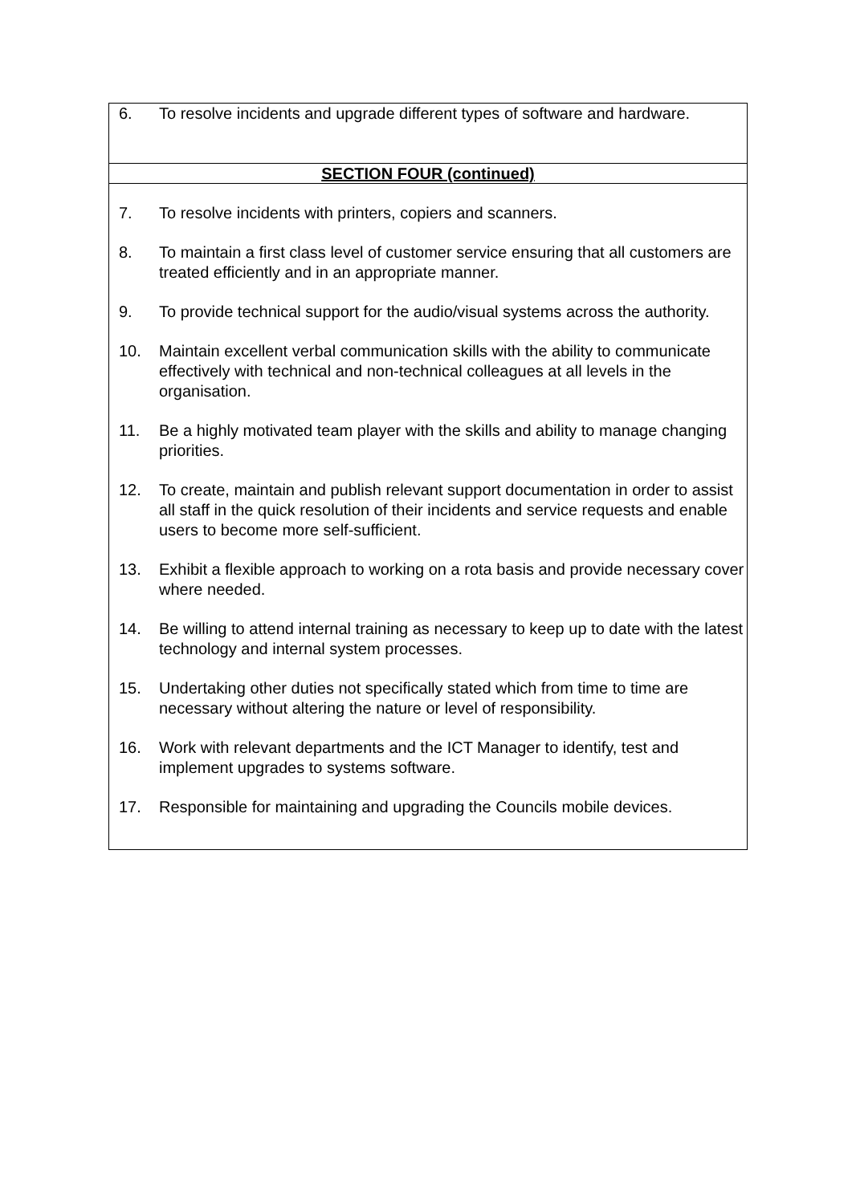| 6. | To resolve incidents and upgrade different types of software and hardware. |
| SECTION FOUR (continued) | |
| 7. | To resolve incidents with printers, copiers and scanners. |
| 8. | To maintain a first class level of customer service ensuring that all customers are treated efficiently and in an appropriate manner. |
| 9. | To provide technical support for the audio/visual systems across the authority. |
| 10. | Maintain excellent verbal communication skills with the ability to communicate effectively with technical and non-technical colleagues at all levels in the organisation. |
| 11. | Be a highly motivated team player with the skills and ability to manage changing priorities. |
| 12. | To create, maintain and publish relevant support documentation in order to assist all staff in the quick resolution of their incidents and service requests and enable users to become more self-sufficient. |
| 13. | Exhibit a flexible approach to working on a rota basis and provide necessary cover where needed. |
| 14. | Be willing to attend internal training as necessary to keep up to date with the latest technology and internal system processes. |
| 15. | Undertaking other duties not specifically stated which from time to time are necessary without altering the nature or level of responsibility. |
| 16. | Work with relevant departments and the ICT Manager to identify, test and implement upgrades to systems software. |
| 17. | Responsible for maintaining and upgrading the Councils mobile devices. |